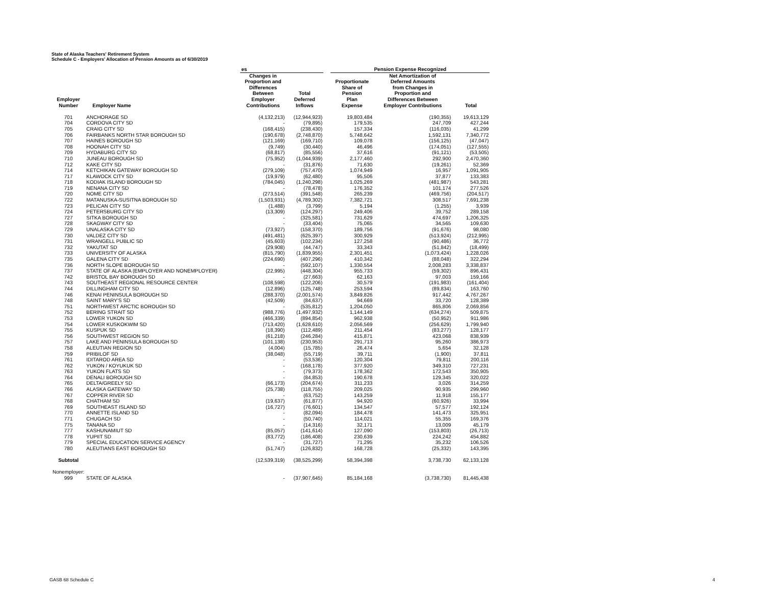State of Alaska Teachers' Retirement System
Schedule C - Employers' Allocation of Pension Amounts as of 6/30/2019
| | | es | | | Pension Expense Recognized | | |
| --- | --- | --- | --- | --- | --- | --- | --- |
| Employer Number | Employer Name | Changes in Proportion and Differences Between Employer Contributions | Total Deferred Inflows | | Proportionate Share of Pension Plan Expense | Net Amortization of Deferred Amounts from Changes in Proportion and Differences Between Employer Contributions | Total |
| 701 | ANCHORAGE SD | (4,132,213) | (12,944,923) | | 19,803,484 | (190,355) | 19,613,129 |
| 704 | CORDOVA CITY SD | - | (79,895) | | 179,535 | 247,709 | 427,244 |
| 705 | CRAIG CITY SD | (168,415) | (238,430) | | 157,334 | (116,035) | 41,299 |
| 706 | FAIRBANKS NORTH STAR BOROUGH SD | (190,678) | (2,748,870) | | 5,748,642 | 1,592,131 | 7,340,772 |
| 707 | HAINES BOROUGH SD | (121,169) | (169,710) | | 109,078 | (156,125) | (47,047) |
| 708 | HOONAH CITY SD | (9,749) | (30,440) | | 46,496 | (174,051) | (127,555) |
| 709 | HYDABURG CITY SD | (68,817) | (85,556) | | 37,616 | (91,121) | (53,505) |
| 710 | JUNEAU BOROUGH SD | (75,952) | (1,044,939) | | 2,177,460 | 292,900 | 2,470,360 |
| 712 | KAKE CITY SD | - | (31,876) | | 71,630 | (19,261) | 52,369 |
| 714 | KETCHIKAN GATEWAY BOROUGH SD | (279,109) | (757,470) | | 1,074,949 | 16,957 | 1,091,905 |
| 717 | KLAWOCK CITY SD | (19,979) | (62,480) | | 95,506 | 37,877 | 133,383 |
| 718 | KODIAK ISLAND BOROUGH SD | (784,045) | (1,240,298) | | 1,025,269 | (481,987) | 543,281 |
| 719 | NENANA CITY SD | - | (78,478) | | 176,352 | 101,174 | 277,526 |
| 720 | NOME CITY SD | (273,514) | (391,548) | | 265,239 | (469,756) | (204,517) |
| 722 | MATANUSKA-SUSITNA BOROUGH SD | (1,503,931) | (4,789,302) | | 7,382,721 | 308,517 | 7,691,238 |
| 723 | PELICAN CITY SD | (1,488) | (3,799) | | 5,194 | (1,255) | 3,939 |
| 724 | PETERSBURG CITY SD | (13,309) | (124,297) | | 249,406 | 39,752 | 289,158 |
| 727 | SITKA BOROUGH SD | - | (325,581) | | 731,629 | 474,697 | 1,206,325 |
| 728 | SKAGWAY CITY SD | - | (33,404) | | 75,065 | 34,565 | 109,630 |
| 729 | UNALASKA CITY SD | (73,927) | (158,370) | | 189,756 | (91,676) | 98,080 |
| 730 | VALDEZ CITY SD | (491,481) | (625,397) | | 300,929 | (513,924) | (212,995) |
| 731 | WRANGELL PUBLIC SD | (45,603) | (102,234) | | 127,258 | (90,486) | 36,772 |
| 732 | YAKUTAT SD | (29,908) | (44,747) | | 33,343 | (51,842) | (18,499) |
| 733 | UNIVERSITY OF ALASKA | (815,790) | (1,839,955) | | 2,301,451 | (1,073,424) | 1,228,026 |
| 735 | GALENA CITY SD | (224,690) | (407,296) | | 410,342 | (88,048) | 322,294 |
| 736 | NORTH SLOPE BOROUGH SD | - | (592,107) | | 1,330,554 | 2,008,283 | 3,338,837 |
| 737 | STATE OF ALASKA (EMPLOYER AND NONEMPLOYER) | (22,995) | (448,304) | | 955,733 | (59,302) | 896,431 |
| 742 | BRISTOL BAY BOROUGH SD | - | (27,663) | | 62,163 | 97,003 | 159,166 |
| 743 | SOUTHEAST REGIONAL RESOURCE CENTER | (108,598) | (122,206) | | 30,579 | (191,983) | (161,404) |
| 744 | DILLINGHAM CITY SD | (12,896) | (125,748) | | 253,594 | (89,834) | 163,760 |
| 746 | KENAI PENINSULA BOROUGH SD | (288,370) | (2,001,574) | | 3,849,826 | 917,442 | 4,767,267 |
| 748 | SAINT MARY'S SD | (42,509) | (84,637) | | 94,669 | 33,720 | 128,389 |
| 751 | NORTHWEST ARCTIC BOROUGH SD | - | (535,812) | | 1,204,050 | 865,806 | 2,069,856 |
| 752 | BERING STRAIT SD | (988,776) | (1,497,932) | | 1,144,149 | (634,274) | 509,875 |
| 753 | LOWER YUKON SD | (466,339) | (894,854) | | 962,938 | (50,952) | 911,986 |
| 754 | LOWER KUSKOKWIM SD | (713,420) | (1,628,610) | | 2,056,569 | (256,629) | 1,799,940 |
| 755 | KUSPUK SD | (18,390) | (112,489) | | 211,454 | (83,277) | 128,177 |
| 756 | SOUTHWEST REGION SD | (61,218) | (246,284) | | 415,871 | 423,068 | 838,939 |
| 757 | LAKE AND PENINSULA BOROUGH SD | (101,138) | (230,953) | | 291,713 | 95,260 | 386,973 |
| 758 | ALEUTIAN REGION SD | (4,004) | (15,785) | | 26,474 | 5,654 | 32,128 |
| 759 | PRIBILOF SD | (38,048) | (55,719) | | 39,711 | (1,900) | 37,811 |
| 761 | IDITAROD AREA SD | - | (53,536) | | 120,304 | 79,811 | 200,116 |
| 762 | YUKON / KOYUKUK SD | - | (168,178) | | 377,920 | 349,310 | 727,231 |
| 763 | YUKON FLATS SD | - | (79,373) | | 178,362 | 172,543 | 350,905 |
| 764 | DENALI BOROUGH SD | - | (84,853) | | 190,678 | 129,345 | 320,022 |
| 765 | DELTA/GREELY SD | (66,173) | (204,674) | | 311,233 | 3,026 | 314,259 |
| 766 | ALASKA GATEWAY SD | (25,738) | (118,755) | | 209,025 | 90,935 | 299,960 |
| 767 | COPPER RIVER SD | - | (63,752) | | 143,259 | 11,918 | 155,177 |
| 768 | CHATHAM SD | (19,637) | (61,877) | | 94,920 | (60,926) | 33,994 |
| 769 | SOUTHEAST ISLAND SD | (16,727) | (76,601) | | 134,547 | 57,577 | 192,124 |
| 770 | ANNETTE ISLAND SD | - | (82,094) | | 184,478 | 141,473 | 325,951 |
| 771 | CHUGACH SD | - | (50,740) | | 114,021 | 55,355 | 169,376 |
| 775 | TANANA SD | - | (14,316) | | 32,171 | 13,009 | 45,179 |
| 777 | KASHUNAMIUT SD | (85,057) | (141,614) | | 127,090 | (153,803) | (26,713) |
| 778 | YUPIIT SD | (83,772) | (186,408) | | 230,639 | 224,242 | 454,882 |
| 779 | SPECIAL EDUCATION SERVICE AGENCY | - | (31,727) | | 71,295 | 35,232 | 106,526 |
| 780 | ALEUTIANS EAST BOROUGH SD | (51,747) | (126,832) | | 168,728 | (25,332) | 143,395 |
| Subtotal | | (12,539,319) | (38,525,299) | | 58,394,398 | 3,738,730 | 62,133,128 |
| Nonemployer: | | | | | | | |
| 999 | STATE OF ALASKA | - | (37,907,645) | | 85,184,168 | (3,738,730) | 81,445,438 |
GASB 68 Schedule C 4